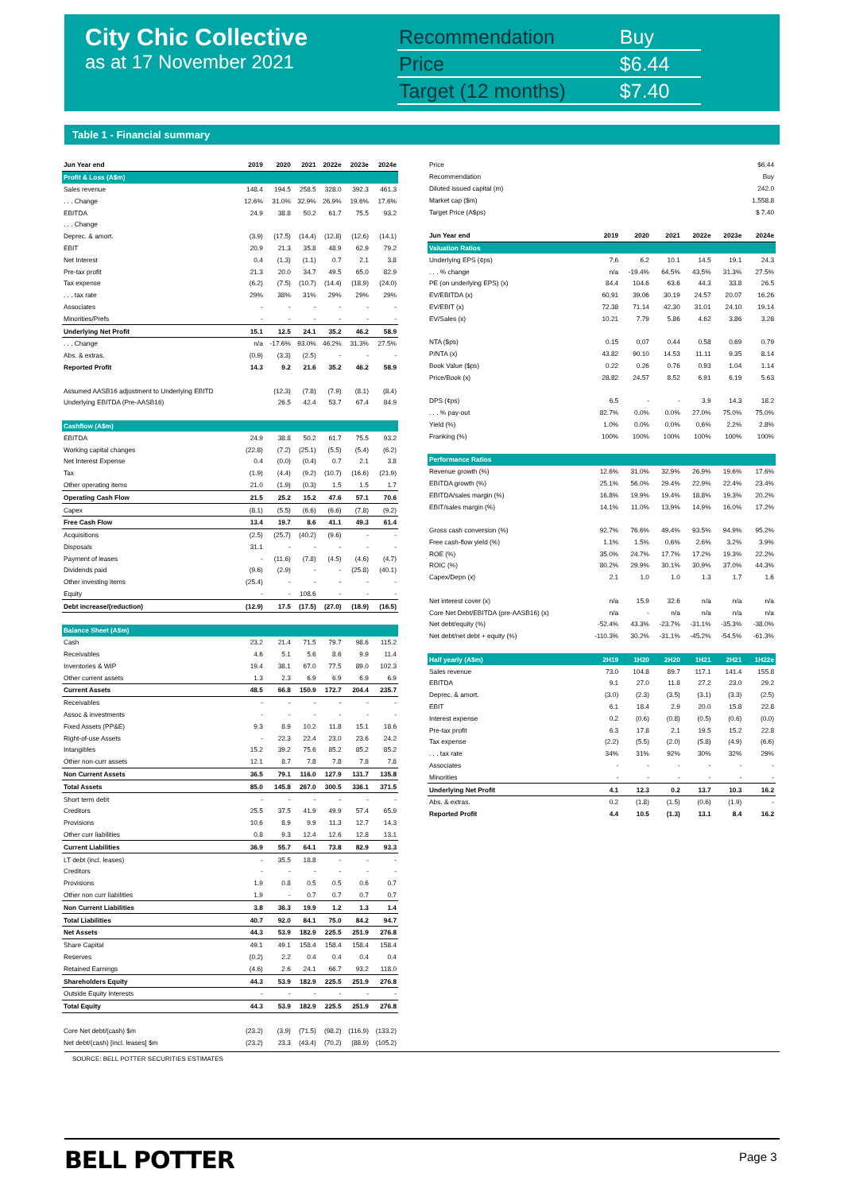City Chic Collective
as at 17 November 2021
| Recommendation | Buy |
| Price | $6.44 |
| Target (12 months) | $7.40 |
Table 1 - Financial summary
| Jun Year end | 2019 | 2020 | 2021 | 2022e | 2023e | 2024e |
| --- | --- | --- | --- | --- | --- | --- |
| Profit & Loss (A$m) | | | | | | |
| Sales revenue | 148.4 | 194.5 | 258.5 | 328.0 | 392.3 | 461.3 |
| . . . Change | 12.6% | 31.0% | 32.9% | 26.9% | 19.6% | 17.6% |
| EBITDA | 24.9 | 38.8 | 50.2 | 61.7 | 75.5 | 93.2 |
| . . . Change | | | | | | |
| Deprec. & amort. | (3.9) | (17.5) | (14.4) | (12.8) | (12.6) | (14.1) |
| EBIT | 20.9 | 21.3 | 35.8 | 48.9 | 62.9 | 79.2 |
| Net Interest | 0.4 | (1.3) | (1.1) | 0.7 | 2.1 | 3.8 |
| Pre-tax profit | 21.3 | 20.0 | 34.7 | 49.5 | 65.0 | 82.9 |
| Tax expense | (6.2) | (7.5) | (10.7) | (14.4) | (18.9) | (24.0) |
| . . . tax rate | 29% | 38% | 31% | 29% | 29% | 29% |
| Associates | - | - | - | - | - | - |
| Minorities/Prefs | - | - | - | - | - | - |
| Underlying Net Profit | 15.1 | 12.5 | 24.1 | 35.2 | 46.2 | 58.9 |
| . . . Change | n/a | -17.6% | 93.0% | 46.2% | 31.3% | 27.5% |
| Abs. & extras. | (0.9) | (3.3) | (2.5) | - | - | - |
| Reported Profit | 14.3 | 9.2 | 21.6 | 35.2 | 46.2 | 58.9 |
| Assumed AASB16 adjustment to Underlying EBITD | | (12.3) | (7.8) | (7.9) | (8.1) | (8.4) |
| Underlying EBITDA (Pre-AASB16) | | 26.5 | 42.4 | 53.7 | 67.4 | 84.9 |
| Cashflow (A$m) | | | | | | |
| EBITDA | 24.9 | 38.8 | 50.2 | 61.7 | 75.5 | 93.2 |
| Working capital changes | (22.8) | (7.2) | (25.1) | (5.5) | (5.4) | (6.2) |
| Net Interest Expense | 0.4 | (0.0) | (0.4) | 0.7 | 2.1 | 3.8 |
| Tax | (1.9) | (4.4) | (9.2) | (10.7) | (16.6) | (21.9) |
| Other operating items | 21.0 | (1.9) | (0.3) | 1.5 | 1.5 | 1.7 |
| Operating Cash Flow | 21.5 | 25.2 | 15.2 | 47.6 | 57.1 | 70.6 |
| Capex | (8.1) | (5.5) | (6.6) | (6.6) | (7.8) | (9.2) |
| Free Cash Flow | 13.4 | 19.7 | 8.6 | 41.1 | 49.3 | 61.4 |
| Acquisitions | (2.5) | (25.7) | (40.2) | (9.6) | - | - |
| Disposals | 31.1 | - | - | - | - | - |
| Payment of leases | - | (11.6) | (7.8) | (4.5) | (4.6) | (4.7) |
| Dividends paid | (9.6) | (2.9) | - | - | (25.8) | (40.1) |
| Other investing items | (25.4) | - | - | - | - | - |
| Equity | - | - | 108.6 | - | - | - |
| Debt increase/(reduction) | (12.9) | 17.5 | (17.5) | (27.0) | (18.9) | (16.5) |
| Balance Sheet (A$m) | | | | | | |
| Cash | 23.2 | 21.4 | 71.5 | 79.7 | 98.6 | 115.2 |
| Receivables | 4.6 | 5.1 | 5.6 | 8.6 | 9.9 | 11.4 |
| Inventories & WIP | 19.4 | 38.1 | 67.0 | 77.5 | 89.0 | 102.3 |
| Other current assets | 1.3 | 2.3 | 6.9 | 6.9 | 6.9 | 6.9 |
| Current Assets | 48.5 | 66.8 | 150.9 | 172.7 | 204.4 | 235.7 |
| Receivables | - | - | - | - | - | - |
| Assoc & investments | - | - | - | - | - | - |
| Fixed Assets (PP&E) | 9.3 | 8.9 | 10.2 | 11.8 | 15.1 | 18.6 |
| Right-of-use Assets | - | 22.3 | 22.4 | 23.0 | 23.6 | 24.2 |
| Intangibles | 15.2 | 39.2 | 75.6 | 85.2 | 85.2 | 85.2 |
| Other non-curr assets | 12.1 | 8.7 | 7.8 | 7.8 | 7.8 | 7.8 |
| Non Current Assets | 36.5 | 79.1 | 116.0 | 127.9 | 131.7 | 135.8 |
| Total Assets | 85.0 | 145.8 | 267.0 | 300.5 | 336.1 | 371.5 |
| Short term debt | - | - | - | - | - | - |
| Creditors | 25.5 | 37.5 | 41.9 | 49.9 | 57.4 | 65.9 |
| Provisions | 10.6 | 8.9 | 9.9 | 11.3 | 12.7 | 14.3 |
| Other curr liabilities | 0.8 | 9.3 | 12.4 | 12.6 | 12.8 | 13.1 |
| Current Liabilities | 36.9 | 55.7 | 64.1 | 73.8 | 82.9 | 93.3 |
| LT debt (incl. leases) | - | 35.5 | 18.8 | - | - | - |
| Creditors | - | - | - | - | - | - |
| Provisions | 1.9 | 0.8 | 0.5 | 0.5 | 0.6 | 0.7 |
| Other non curr liabilities | 1.9 | - | 0.7 | 0.7 | 0.7 | 0.7 |
| Non Current Liabilities | 3.8 | 36.3 | 19.9 | 1.2 | 1.3 | 1.4 |
| Total Liabilities | 40.7 | 92.0 | 84.1 | 75.0 | 84.2 | 94.7 |
| Net Assets | 44.3 | 53.9 | 182.9 | 225.5 | 251.9 | 276.8 |
| Share Capital | 49.1 | 49.1 | 158.4 | 158.4 | 158.4 | 158.4 |
| Reserves | (0.2) | 2.2 | 0.4 | 0.4 | 0.4 | 0.4 |
| Retained Earnings | (4.6) | 2.6 | 24.1 | 66.7 | 93.2 | 118.0 |
| Shareholders Equity | 44.3 | 53.9 | 182.9 | 225.5 | 251.9 | 276.8 |
| Outside Equity Interests | - | - | - | - | - | - |
| Total Equity | 44.3 | 53.9 | 182.9 | 225.5 | 251.9 | 276.8 |
| Core Net debt/(cash) $m | (23.2) | (3.9) | (71.5) | (98.2) | (116.9) | (133.2) |
| Net debt/(cash) [incl. leases] $m | (23.2) | 23.3 | (43.4) | (70.2) | (88.9) | (105.2) |
| Price | | | | | | $6.44 |
| Recommendation | | | | | | Buy |
| Diluted issued capital (m) | | | | | | 242.0 |
| Market cap ($m) | | | | | | 1,558.8 |
| Target Price (A$ps) | | | | | | $ 7.40 |
| Jun Year end | 2019 | 2020 | 2021 | 2022e | 2023e | 2024e |
| Valuation Ratios | | | | | | |
| Underlying EPS (¢ps) | 7.6 | 6.2 | 10.1 | 14.5 | 19.1 | 24.3 |
| . . . % change | n/a | -19.4% | 64.5% | 43.5% | 31.3% | 27.5% |
| PE (on underlying EPS) (x) | 84.4 | 104.6 | 63.6 | 44.3 | 33.8 | 26.5 |
| EV/EBITDA (x) | 60.91 | 39.06 | 30.19 | 24.57 | 20.07 | 16.26 |
| EV/EBIT (x) | 72.38 | 71.14 | 42.30 | 31.01 | 24.10 | 19.14 |
| EV/Sales (x) | 10.21 | 7.79 | 5.86 | 4.62 | 3.86 | 3.28 |
| NTA ($ps) | 0.15 | 0.07 | 0.44 | 0.58 | 0.69 | 0.79 |
| P/NTA (x) | 43.82 | 90.10 | 14.53 | 11.11 | 9.35 | 8.14 |
| Book Value ($ps) | 0.22 | 0.26 | 0.76 | 0.93 | 1.04 | 1.14 |
| Price/Book (x) | 28.82 | 24.57 | 8.52 | 6.91 | 6.19 | 5.63 |
| DPS (¢ps) | 6.5 | - | - | 3.9 | 14.3 | 18.2 |
| . . . % pay-out | 82.7% | 0.0% | 0.0% | 27.0% | 75.0% | 75.0% |
| Yield (%) | 1.0% | 0.0% | 0.0% | 0.6% | 2.2% | 2.8% |
| Franking (%) | 100% | 100% | 100% | 100% | 100% | 100% |
| Performance Ratios | | | | | | |
| Revenue growth (%) | 12.6% | 31.0% | 32.9% | 26.9% | 19.6% | 17.6% |
| EBITDA growth (%) | 25.1% | 56.0% | 29.4% | 22.9% | 22.4% | 23.4% |
| EBITDA/sales margin (%) | 16.8% | 19.9% | 19.4% | 18.8% | 19.3% | 20.2% |
| EBIT/sales margin (%) | 14.1% | 11.0% | 13.9% | 14.9% | 16.0% | 17.2% |
| Gross cash conversion (%) | 92.7% | 76.6% | 49.4% | 93.5% | 94.9% | 95.2% |
| Free cash-flow yield (%) | 1.1% | 1.5% | 0.6% | 2.6% | 3.2% | 3.9% |
| ROE (%) | 35.0% | 24.7% | 17.7% | 17.2% | 19.3% | 22.2% |
| ROIC (%) | 80.2% | 29.9% | 30.1% | 30.9% | 37.0% | 44.3% |
| Capex/Depn (x) | 2.1 | 1.0 | 1.0 | 1.3 | 1.7 | 1.6 |
| Net interest cover (x) | n/a | 15.9 | 32.6 | n/a | n/a | n/a |
| Core Net Debt/EBITDA (pre-AASB16) (x) | n/a | - | n/a | n/a | n/a | n/a |
| Net debt/equity (%) | -52.4% | 43.3% | -23.7% | -31.1% | -35.3% | -38.0% |
| Net debt/net debt + equity (%) | -110.3% | 30.2% | -31.1% | -45.2% | -54.5% | -61.3% |
| Half yearly (A$m) | 2H19 | 1H20 | 2H20 | 1H21 | 2H21 | 1H22e |
| Sales revenue | 73.0 | 104.8 | 89.7 | 117.1 | 141.4 | 155.8 |
| EBITDA | 9.1 | 27.0 | 11.8 | 27.2 | 23.0 | 29.2 |
| Deprec. & amort. | (3.0) | (2.3) | (3.5) | (3.1) | (3.3) | (2.5) |
| EBIT | 6.1 | 18.4 | 2.9 | 20.0 | 15.8 | 22.8 |
| Interest expense | 0.2 | (0.6) | (0.8) | (0.5) | (0.6) | (0.0) |
| Pre-tax profit | 6.3 | 17.8 | 2.1 | 19.5 | 15.2 | 22.8 |
| Tax expense | (2.2) | (5.5) | (2.0) | (5.8) | (4.9) | (6.6) |
| . . . tax rate | 34% | 31% | 92% | 30% | 32% | 29% |
| Associates | - | - | - | - | - | - |
| Minorities | - | - | - | - | - | - |
| Underlying Net Profit | 4.1 | 12.3 | 0.2 | 13.7 | 10.3 | 16.2 |
| Abs. & extras. | 0.2 | (1.8) | (1.5) | (0.6) | (1.9) | - |
| Reported Profit | 4.4 | 10.5 | (1.3) | 13.1 | 8.4 | 16.2 |
SOURCE: BELL POTTER SECURITIES ESTIMATES
BELL POTTER Page 3